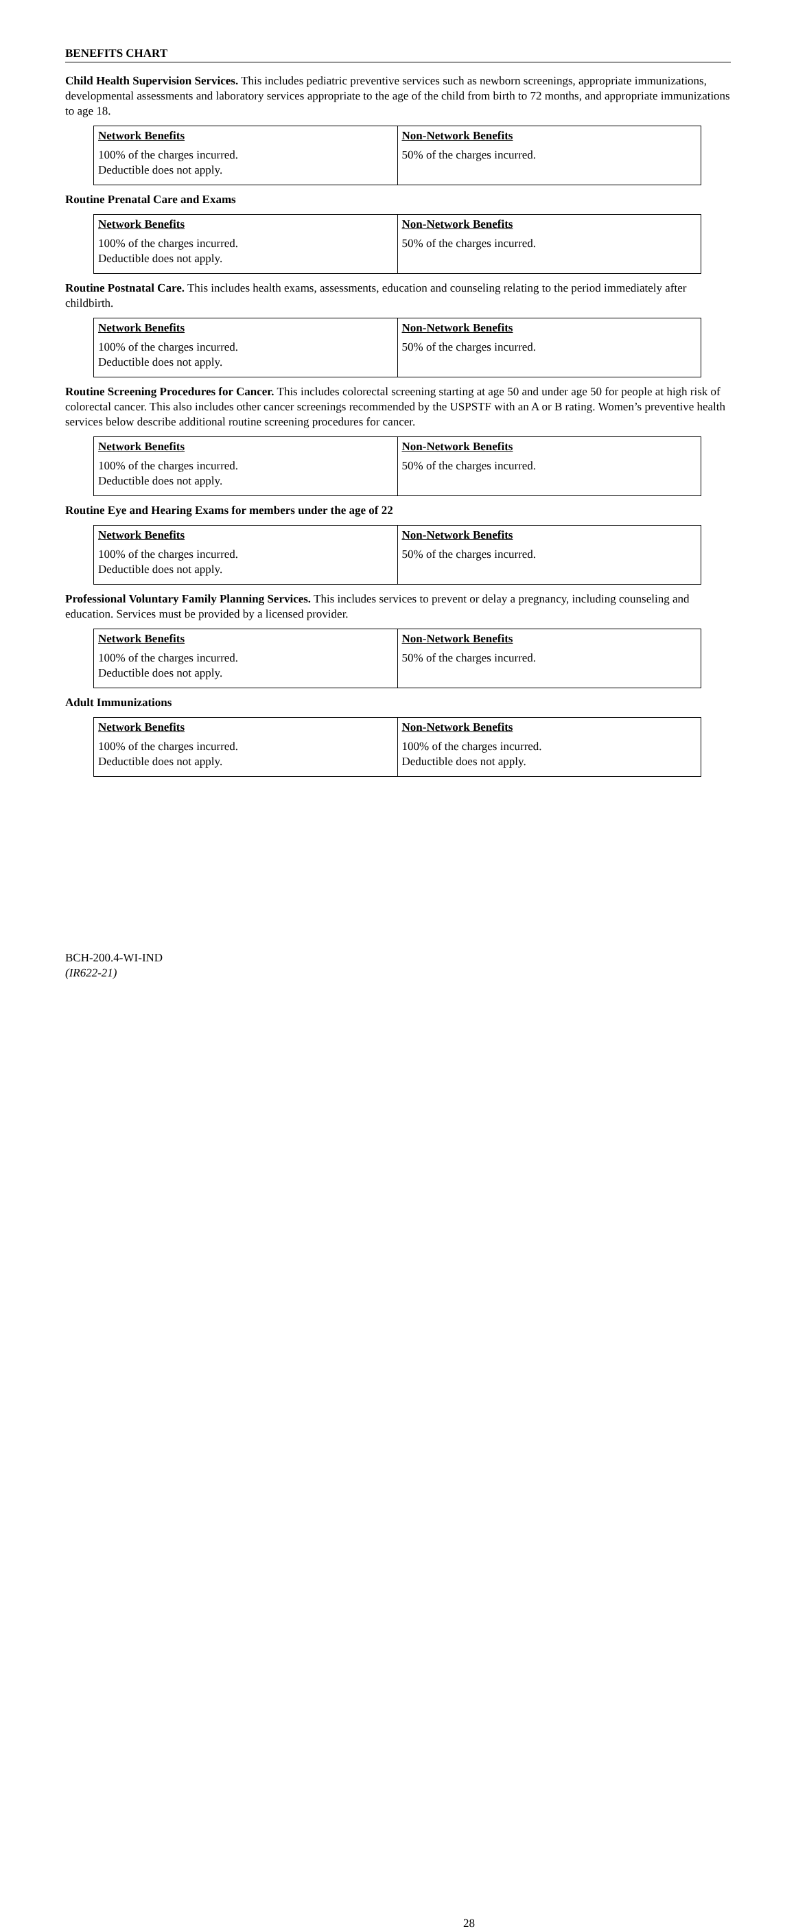BENEFITS CHART
Child Health Supervision Services. This includes pediatric preventive services such as newborn screenings, appropriate immunizations, developmental assessments and laboratory services appropriate to the age of the child from birth to 72 months, and appropriate immunizations to age 18.
| Network Benefits | Non-Network Benefits |
| --- | --- |
| 100% of the charges incurred. Deductible does not apply. | 50% of the charges incurred. |
Routine Prenatal Care and Exams
| Network Benefits | Non-Network Benefits |
| --- | --- |
| 100% of the charges incurred. Deductible does not apply. | 50% of the charges incurred. |
Routine Postnatal Care. This includes health exams, assessments, education and counseling relating to the period immediately after childbirth.
| Network Benefits | Non-Network Benefits |
| --- | --- |
| 100% of the charges incurred. Deductible does not apply. | 50% of the charges incurred. |
Routine Screening Procedures for Cancer. This includes colorectal screening starting at age 50 and under age 50 for people at high risk of colorectal cancer. This also includes other cancer screenings recommended by the USPSTF with an A or B rating. Women’s preventive health services below describe additional routine screening procedures for cancer.
| Network Benefits | Non-Network Benefits |
| --- | --- |
| 100% of the charges incurred. Deductible does not apply. | 50% of the charges incurred. |
Routine Eye and Hearing Exams for members under the age of 22
| Network Benefits | Non-Network Benefits |
| --- | --- |
| 100% of the charges incurred. Deductible does not apply. | 50% of the charges incurred. |
Professional Voluntary Family Planning Services. This includes services to prevent or delay a pregnancy, including counseling and education. Services must be provided by a licensed provider.
| Network Benefits | Non-Network Benefits |
| --- | --- |
| 100% of the charges incurred. Deductible does not apply. | 50% of the charges incurred. |
Adult Immunizations
| Network Benefits | Non-Network Benefits |
| --- | --- |
| 100% of the charges incurred. Deductible does not apply. | 100% of the charges incurred. Deductible does not apply. |
BCH-200.4-WI-IND
(IR622-21)
28